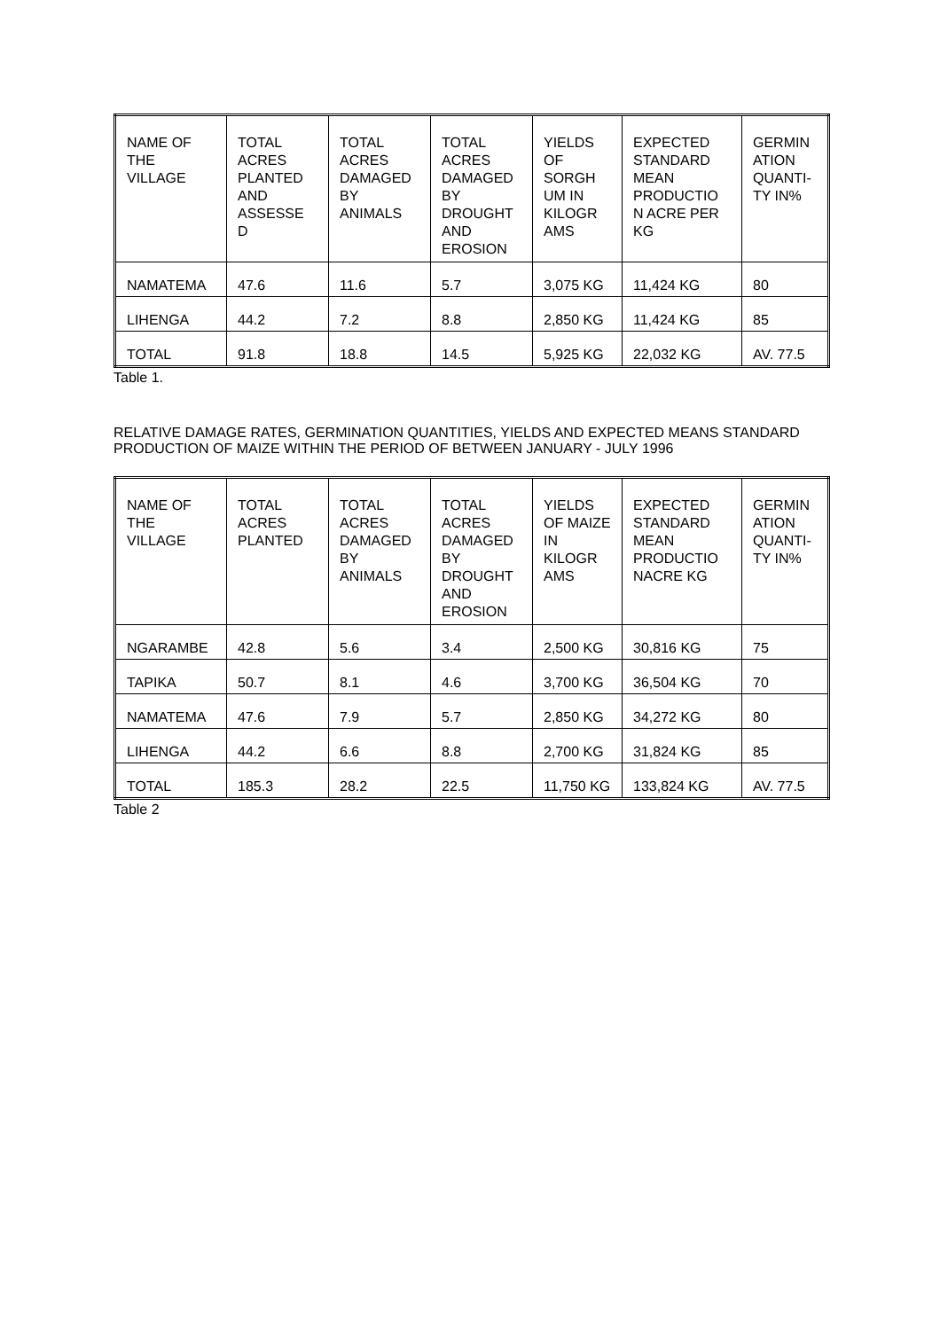| NAME OF THE VILLAGE | TOTAL ACRES PLANTED AND ASSESSE D | TOTAL ACRES DAMAGED BY ANIMALS | TOTAL ACRES DAMAGED BY DROUGHT AND EROSION | YIELDS OF SORGH UM IN KILOGR AMS | EXPECTED STANDARD MEAN PRODUCTIO N ACRE PER KG | GERMIN ATION QUANTI-TY IN% |
| --- | --- | --- | --- | --- | --- | --- |
| NAMATEMA | 47.6 | 11.6 | 5.7 | 3,075 KG | 11,424 KG | 80 |
| LIHENGA | 44.2 | 7.2 | 8.8 | 2,850 KG | 11,424 KG | 85 |
| TOTAL | 91.8 | 18.8 | 14.5 | 5,925 KG | 22,032 KG | AV. 77.5 |
Table 1.
RELATIVE DAMAGE RATES, GERMINATION QUANTITIES, YIELDS AND EXPECTED MEANS STANDARD PRODUCTION OF MAIZE WITHIN THE PERIOD OF BETWEEN JANUARY - JULY 1996
| NAME OF THE VILLAGE | TOTAL ACRES PLANTED | TOTAL ACRES DAMAGED BY ANIMALS | TOTAL ACRES DAMAGED BY DROUGHT AND EROSION | YIELDS OF MAIZE IN KILOGR AMS | EXPECTED STANDARD MEAN PRODUCTIO NACRE KG | GERMIN ATION QUANTI-TY IN% |
| --- | --- | --- | --- | --- | --- | --- |
| NGARAMBE | 42.8 | 5.6 | 3.4 | 2,500 KG | 30,816 KG | 75 |
| TAPIKA | 50.7 | 8.1 | 4.6 | 3,700 KG | 36,504 KG | 70 |
| NAMATEMA | 47.6 | 7.9 | 5.7 | 2,850 KG | 34,272 KG | 80 |
| LIHENGA | 44.2 | 6.6 | 8.8 | 2,700 KG | 31,824 KG | 85 |
| TOTAL | 185.3 | 28.2 | 22.5 | 11,750 KG | 133,824 KG | AV. 77.5 |
Table 2